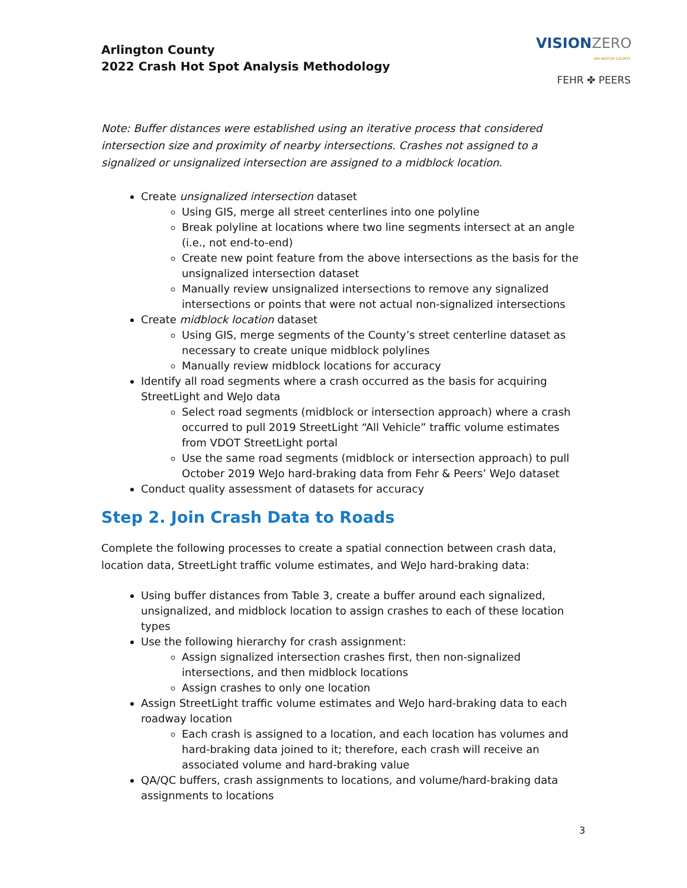Arlington County
2022 Crash Hot Spot Analysis Methodology
VISIONZERO
ARLINGTON COUNTY
FEHR ✤ PEERS
Note: Buffer distances were established using an iterative process that considered intersection size and proximity of nearby intersections. Crashes not assigned to a signalized or unsignalized intersection are assigned to a midblock location.
Create unsignalized intersection dataset
Using GIS, merge all street centerlines into one polyline
Break polyline at locations where two line segments intersect at an angle (i.e., not end-to-end)
Create new point feature from the above intersections as the basis for the unsignalized intersection dataset
Manually review unsignalized intersections to remove any signalized intersections or points that were not actual non-signalized intersections
Create midblock location dataset
Using GIS, merge segments of the County’s street centerline dataset as necessary to create unique midblock polylines
Manually review midblock locations for accuracy
Identify all road segments where a crash occurred as the basis for acquiring StreetLight and WeJo data
Select road segments (midblock or intersection approach) where a crash occurred to pull 2019 StreetLight “All Vehicle” traffic volume estimates from VDOT StreetLight portal
Use the same road segments (midblock or intersection approach) to pull October 2019 WeJo hard-braking data from Fehr & Peers’ WeJo dataset
Conduct quality assessment of datasets for accuracy
Step 2. Join Crash Data to Roads
Complete the following processes to create a spatial connection between crash data, location data, StreetLight traffic volume estimates, and WeJo hard-braking data:
Using buffer distances from Table 3, create a buffer around each signalized, unsignalized, and midblock location to assign crashes to each of these location types
Use the following hierarchy for crash assignment:
Assign signalized intersection crashes first, then non-signalized intersections, and then midblock locations
Assign crashes to only one location
Assign StreetLight traffic volume estimates and WeJo hard-braking data to each roadway location
Each crash is assigned to a location, and each location has volumes and hard-braking data joined to it; therefore, each crash will receive an associated volume and hard-braking value
QA/QC buffers, crash assignments to locations, and volume/hard-braking data assignments to locations
3